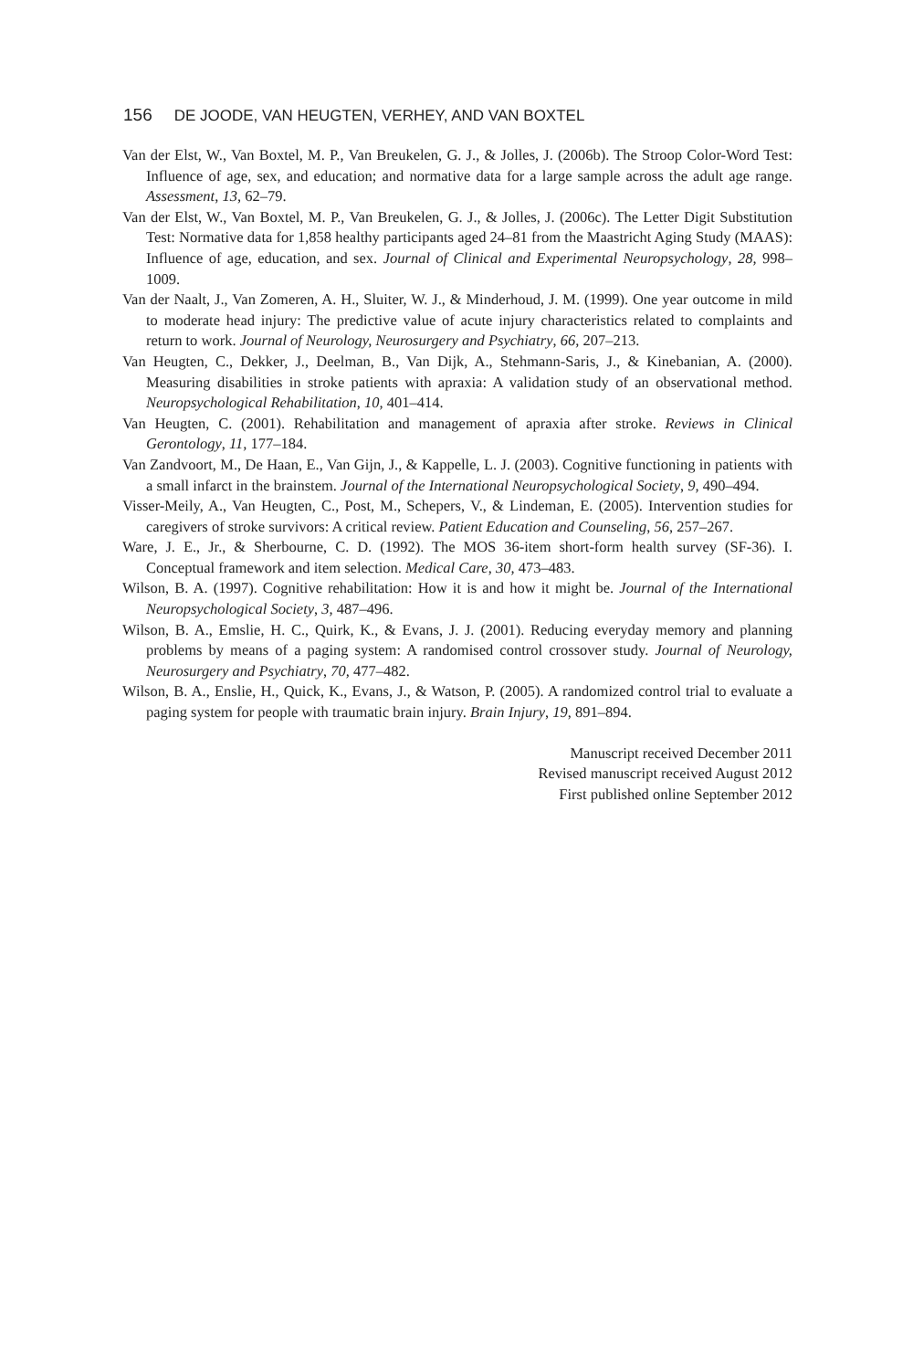156 DE JOODE, VAN HEUGTEN, VERHEY, AND VAN BOXTEL
Van der Elst, W., Van Boxtel, M. P., Van Breukelen, G. J., & Jolles, J. (2006b). The Stroop Color-Word Test: Influence of age, sex, and education; and normative data for a large sample across the adult age range. Assessment, 13, 62–79.
Van der Elst, W., Van Boxtel, M. P., Van Breukelen, G. J., & Jolles, J. (2006c). The Letter Digit Substitution Test: Normative data for 1,858 healthy participants aged 24–81 from the Maastricht Aging Study (MAAS): Influence of age, education, and sex. Journal of Clinical and Experimental Neuropsychology, 28, 998–1009.
Van der Naalt, J., Van Zomeren, A. H., Sluiter, W. J., & Minderhoud, J. M. (1999). One year outcome in mild to moderate head injury: The predictive value of acute injury characteristics related to complaints and return to work. Journal of Neurology, Neurosurgery and Psychiatry, 66, 207–213.
Van Heugten, C., Dekker, J., Deelman, B., Van Dijk, A., Stehmann-Saris, J., & Kinebanian, A. (2000). Measuring disabilities in stroke patients with apraxia: A validation study of an observational method. Neuropsychological Rehabilitation, 10, 401–414.
Van Heugten, C. (2001). Rehabilitation and management of apraxia after stroke. Reviews in Clinical Gerontology, 11, 177–184.
Van Zandvoort, M., De Haan, E., Van Gijn, J., & Kappelle, L. J. (2003). Cognitive functioning in patients with a small infarct in the brainstem. Journal of the International Neuropsychological Society, 9, 490–494.
Visser-Meily, A., Van Heugten, C., Post, M., Schepers, V., & Lindeman, E. (2005). Intervention studies for caregivers of stroke survivors: A critical review. Patient Education and Counseling, 56, 257–267.
Ware, J. E., Jr., & Sherbourne, C. D. (1992). The MOS 36-item short-form health survey (SF-36). I. Conceptual framework and item selection. Medical Care, 30, 473–483.
Wilson, B. A. (1997). Cognitive rehabilitation: How it is and how it might be. Journal of the International Neuropsychological Society, 3, 487–496.
Wilson, B. A., Emslie, H. C., Quirk, K., & Evans, J. J. (2001). Reducing everyday memory and planning problems by means of a paging system: A randomised control crossover study. Journal of Neurology, Neurosurgery and Psychiatry, 70, 477–482.
Wilson, B. A., Enslie, H., Quick, K., Evans, J., & Watson, P. (2005). A randomized control trial to evaluate a paging system for people with traumatic brain injury. Brain Injury, 19, 891–894.
Manuscript received December 2011
Revised manuscript received August 2012
First published online September 2012